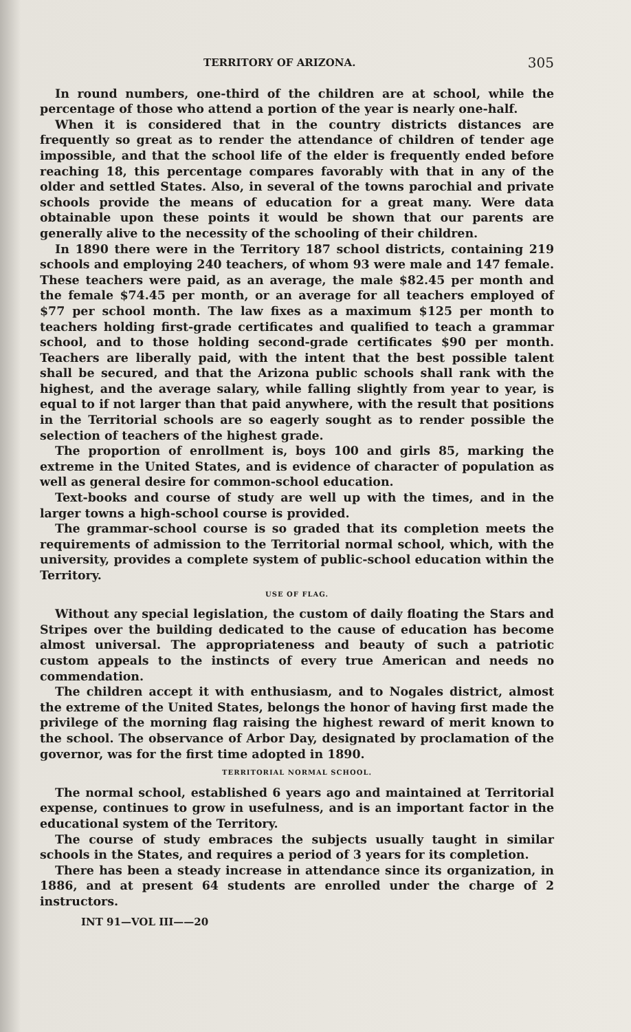TERRITORY OF ARIZONA. 305
In round numbers, one-third of the children are at school, while the percentage of those who attend a portion of the year is nearly one-half.
When it is considered that in the country districts distances are frequently so great as to render the attendance of children of tender age impossible, and that the school life of the elder is frequently ended before reaching 18, this percentage compares favorably with that in any of the older and settled States. Also, in several of the towns parochial and private schools provide the means of education for a great many. Were data obtainable upon these points it would be shown that our parents are generally alive to the necessity of the schooling of their children.
In 1890 there were in the Territory 187 school districts, containing 219 schools and employing 240 teachers, of whom 93 were male and 147 female. These teachers were paid, as an average, the male $82.45 per month and the female $74.45 per month, or an average for all teachers employed of $77 per school month. The law fixes as a maximum $125 per month to teachers holding first-grade certificates and qualified to teach a grammar school, and to those holding second-grade certificates $90 per month. Teachers are liberally paid, with the intent that the best possible talent shall be secured, and that the Arizona public schools shall rank with the highest, and the average salary, while falling slightly from year to year, is equal to if not larger than that paid anywhere, with the result that positions in the Territorial schools are so eagerly sought as to render possible the selection of teachers of the highest grade.
The proportion of enrollment is, boys 100 and girls 85, marking the extreme in the United States, and is evidence of character of population as well as general desire for common-school education.
Text-books and course of study are well up with the times, and in the larger towns a high-school course is provided.
The grammar-school course is so graded that its completion meets the requirements of admission to the Territorial normal school, which, with the university, provides a complete system of public-school education within the Territory.
USE OF FLAG.
Without any special legislation, the custom of daily floating the Stars and Stripes over the building dedicated to the cause of education has become almost universal. The appropriateness and beauty of such a patriotic custom appeals to the instincts of every true American and needs no commendation.
The children accept it with enthusiasm, and to Nogales district, almost the extreme of the United States, belongs the honor of having first made the privilege of the morning flag raising the highest reward of merit known to the school. The observance of Arbor Day, designated by proclamation of the governor, was for the first time adopted in 1890.
TERRITORIAL NORMAL SCHOOL.
The normal school, established 6 years ago and maintained at Territorial expense, continues to grow in usefulness, and is an important factor in the educational system of the Territory.
The course of study embraces the subjects usually taught in similar schools in the States, and requires a period of 3 years for its completion.
There has been a steady increase in attendance since its organization, in 1886, and at present 64 students are enrolled under the charge of 2 instructors.
INT 91—VOL III——20